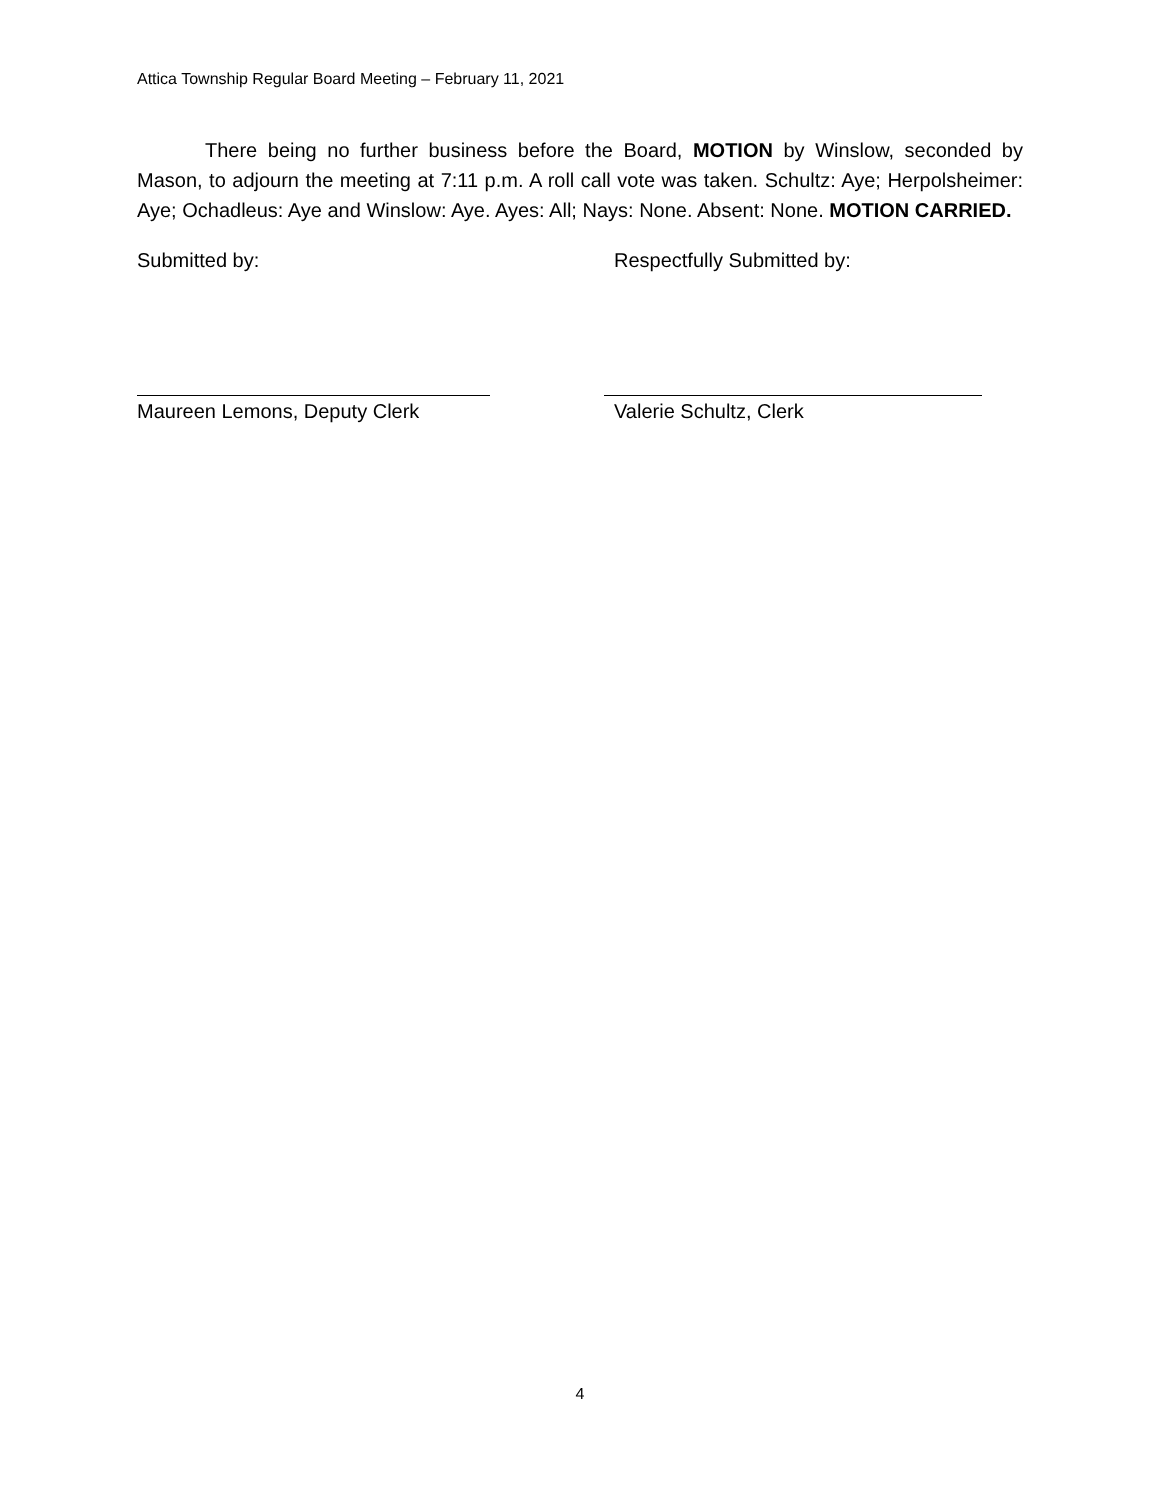Attica Township Regular Board Meeting – February 11, 2021
There being no further business before the Board, MOTION by Winslow, seconded by Mason, to adjourn the meeting at 7:11 p.m. A roll call vote was taken. Schultz: Aye; Herpolsheimer: Aye; Ochadleus: Aye and Winslow: Aye. Ayes: All; Nays: None. Absent: None. MOTION CARRIED.
Submitted by: Respectfully Submitted by:
Maureen Lemons, Deputy Clerk Valerie Schultz, Clerk
4